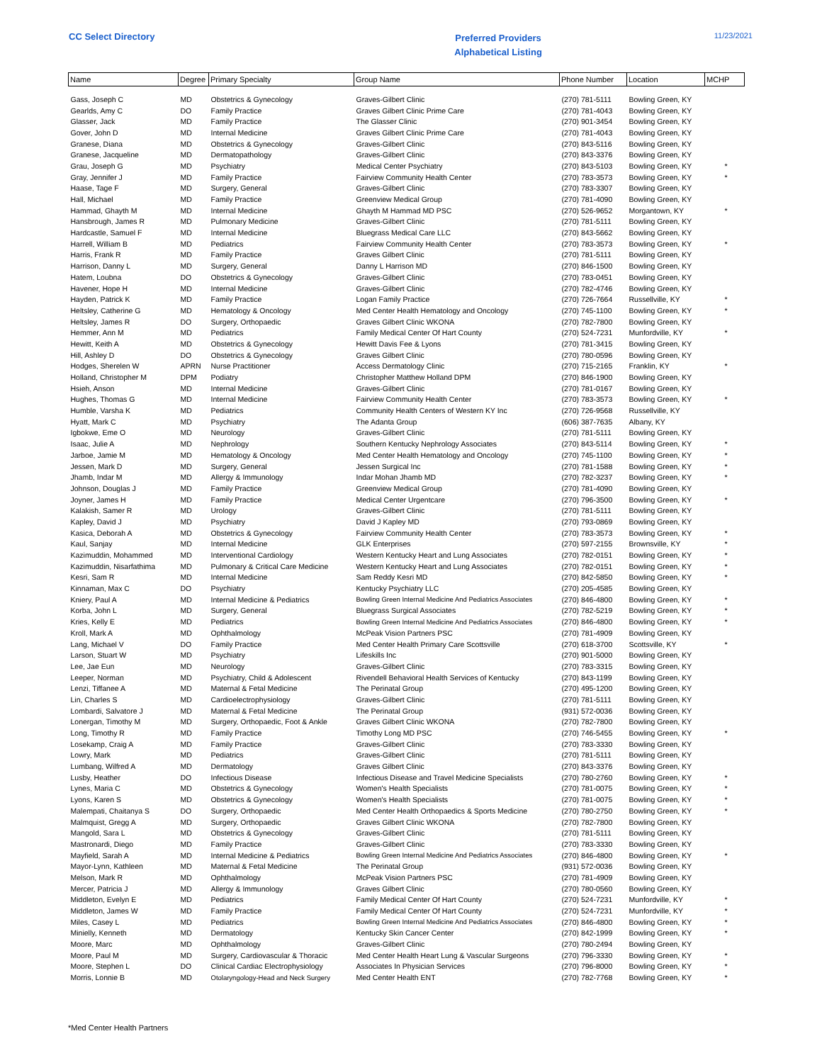CC Select Directory
Preferred Providers
Alphabetical Listing
11/23/2021
| Name | Degree | Primary Specialty | Group Name | Phone Number | Location | MCHP |
| --- | --- | --- | --- | --- | --- | --- |
| Gass, Joseph C | MD | Obstetrics & Gynecology | Graves-Gilbert Clinic | (270) 781-5111 | Bowling Green, KY | |
| Gearlds, Amy C | DO | Family Practice | Graves Gilbert Clinic Prime Care | (270) 781-4043 | Bowling Green, KY | |
| Glasser, Jack | MD | Family Practice | The Glasser Clinic | (270) 901-3454 | Bowling Green, KY | |
| Gover, John D | MD | Internal Medicine | Graves Gilbert Clinic Prime Care | (270) 781-4043 | Bowling Green, KY | |
| Granese, Diana | MD | Obstetrics & Gynecology | Graves-Gilbert Clinic | (270) 843-5116 | Bowling Green, KY | |
| Granese, Jacqueline | MD | Dermatopathology | Graves-Gilbert Clinic | (270) 843-3376 | Bowling Green, KY | |
| Grau, Joseph G | MD | Psychiatry | Medical Center Psychiatry | (270) 843-5103 | Bowling Green, KY | * |
| Gray, Jennifer J | MD | Family Practice | Fairview Community Health Center | (270) 783-3573 | Bowling Green, KY | * |
| Haase, Tage F | MD | Surgery, General | Graves-Gilbert Clinic | (270) 783-3307 | Bowling Green, KY | |
| Hall, Michael | MD | Family Practice | Greenview Medical Group | (270) 781-4090 | Bowling Green, KY | |
| Hammad, Ghayth M | MD | Internal Medicine | Ghayth M Hammad MD PSC | (270) 526-9652 | Morgantown, KY | * |
| Hansbrough, James R | MD | Pulmonary Medicine | Graves-Gilbert Clinic | (270) 781-5111 | Bowling Green, KY | |
| Hardcastle, Samuel F | MD | Internal Medicine | Bluegrass Medical Care LLC | (270) 843-5662 | Bowling Green, KY | |
| Harrell, William B | MD | Pediatrics | Fairview Community Health Center | (270) 783-3573 | Bowling Green, KY | * |
| Harris, Frank R | MD | Family Practice | Graves Gilbert Clinic | (270) 781-5111 | Bowling Green, KY | |
| Harrison, Danny L | MD | Surgery, General | Danny L Harrison MD | (270) 846-1500 | Bowling Green, KY | |
| Hatem, Loubna | DO | Obstetrics & Gynecology | Graves-Gilbert Clinic | (270) 783-0451 | Bowling Green, KY | |
| Havener, Hope H | MD | Internal Medicine | Graves-Gilbert Clinic | (270) 782-4746 | Bowling Green, KY | |
| Hayden, Patrick K | MD | Family Practice | Logan Family Practice | (270) 726-7664 | Russellville, KY | * |
| Heltsley, Catherine G | MD | Hematology & Oncology | Med Center Health Hematology and Oncology | (270) 745-1100 | Bowling Green, KY | * |
| Heltsley, James R | DO | Surgery, Orthopaedic | Graves Gilbert Clinic WKONA | (270) 782-7800 | Bowling Green, KY | |
| Hemmer, Ann M | MD | Pediatrics | Family Medical Center Of Hart County | (270) 524-7231 | Munfordville, KY | * |
| Hewitt, Keith A | MD | Obstetrics & Gynecology | Hewitt Davis Fee & Lyons | (270) 781-3415 | Bowling Green, KY | |
| Hill, Ashley D | DO | Obstetrics & Gynecology | Graves Gilbert Clinic | (270) 780-0596 | Bowling Green, KY | |
| Hodges, Sherelen W | APRN | Nurse Practitioner | Access Dermatology Clinic | (270) 715-2165 | Franklin, KY | * |
| Holland, Christopher M | DPM | Podiatry | Christopher Matthew Holland DPM | (270) 846-1900 | Bowling Green, KY | |
| Hsieh, Anson | MD | Internal Medicine | Graves-Gilbert Clinic | (270) 781-0167 | Bowling Green, KY | |
| Hughes, Thomas G | MD | Internal Medicine | Fairview Community Health Center | (270) 783-3573 | Bowling Green, KY | * |
| Humble, Varsha K | MD | Pediatrics | Community Health Centers of Western KY Inc | (270) 726-9568 | Russellville, KY | |
| Hyatt, Mark C | MD | Psychiatry | The Adanta Group | (606) 387-7635 | Albany, KY | |
| Igbokwe, Eme O | MD | Neurology | Graves-Gilbert Clinic | (270) 781-5111 | Bowling Green, KY | |
| Isaac, Julie A | MD | Nephrology | Southern Kentucky Nephrology Associates | (270) 843-5114 | Bowling Green, KY | * |
| Jarboe, Jamie M | MD | Hematology & Oncology | Med Center Health Hematology and Oncology | (270) 745-1100 | Bowling Green, KY | * |
| Jessen, Mark D | MD | Surgery, General | Jessen Surgical Inc | (270) 781-1588 | Bowling Green, KY | * |
| Jhamb, Indar M | MD | Allergy & Immunology | Indar Mohan Jhamb MD | (270) 782-3237 | Bowling Green, KY | * |
| Johnson, Douglas J | MD | Family Practice | Greenview Medical Group | (270) 781-4090 | Bowling Green, KY | |
| Joyner, James H | MD | Family Practice | Medical Center Urgentcare | (270) 796-3500 | Bowling Green, KY | * |
| Kalakish, Samer R | MD | Urology | Graves-Gilbert Clinic | (270) 781-5111 | Bowling Green, KY | |
| Kapley, David J | MD | Psychiatry | David J Kapley MD | (270) 793-0869 | Bowling Green, KY | |
| Kasica, Deborah A | MD | Obstetrics & Gynecology | Fairview Community Health Center | (270) 783-3573 | Bowling Green, KY | * |
| Kaul, Sanjay | MD | Internal Medicine | GLK Enterprises | (270) 597-2155 | Brownsville, KY | * |
| Kazimuddin, Mohammed | MD | Interventional Cardiology | Western Kentucky Heart and Lung Associates | (270) 782-0151 | Bowling Green, KY | * |
| Kazimuddin, Nisarfathima | MD | Pulmonary & Critical Care Medicine | Western Kentucky Heart and Lung Associates | (270) 782-0151 | Bowling Green, KY | * |
| Kesri, Sam R | MD | Internal Medicine | Sam Reddy Kesri MD | (270) 842-5850 | Bowling Green, KY | * |
| Kinnaman, Max C | DO | Psychiatry | Kentucky Psychiatry LLC | (270) 205-4585 | Bowling Green, KY | |
| Kniery, Paul A | MD | Internal Medicine & Pediatrics | Bowling Green Internal Medicine And Pediatrics Associates | (270) 846-4800 | Bowling Green, KY | * |
| Korba, John L | MD | Surgery, General | Bluegrass Surgical Associates | (270) 782-5219 | Bowling Green, KY | * |
| Kries, Kelly E | MD | Pediatrics | Bowling Green Internal Medicine And Pediatrics Associates | (270) 846-4800 | Bowling Green, KY | * |
| Kroll, Mark A | MD | Ophthalmology | McPeak Vision Partners PSC | (270) 781-4909 | Bowling Green, KY | |
| Lang, Michael V | DO | Family Practice | Med Center Health Primary Care Scottsville | (270) 618-3700 | Scottsville, KY | * |
| Larson, Stuart W | MD | Psychiatry | Lifeskills Inc | (270) 901-5000 | Bowling Green, KY | |
| Lee, Jae Eun | MD | Neurology | Graves-Gilbert Clinic | (270) 783-3315 | Bowling Green, KY | |
| Leeper, Norman | MD | Psychiatry, Child & Adolescent | Rivendell Behavioral Health Services of Kentucky | (270) 843-1199 | Bowling Green, KY | |
| Lenzi, Tiffanee A | MD | Maternal & Fetal Medicine | The Perinatal Group | (270) 495-1200 | Bowling Green, KY | |
| Lin, Charles S | MD | Cardioelectrophysiology | Graves-Gilbert Clinic | (270) 781-5111 | Bowling Green, KY | |
| Lombardi, Salvatore J | MD | Maternal & Fetal Medicine | The Perinatal Group | (931) 572-0036 | Bowling Green, KY | |
| Lonergan, Timothy M | MD | Surgery, Orthopaedic, Foot & Ankle | Graves Gilbert Clinic WKONA | (270) 782-7800 | Bowling Green, KY | |
| Long, Timothy R | MD | Family Practice | Timothy Long MD PSC | (270) 746-5455 | Bowling Green, KY | * |
| Losekamp, Craig A | MD | Family Practice | Graves-Gilbert Clinic | (270) 783-3330 | Bowling Green, KY | |
| Lowry, Mark | MD | Pediatrics | Graves-Gilbert Clinic | (270) 781-5111 | Bowling Green, KY | |
| Lumbang, Wilfred A | MD | Dermatology | Graves Gilbert Clinic | (270) 843-3376 | Bowling Green, KY | |
| Lusby, Heather | DO | Infectious Disease | Infectious Disease and Travel Medicine Specialists | (270) 780-2760 | Bowling Green, KY | * |
| Lynes, Maria C | MD | Obstetrics & Gynecology | Women's Health Specialists | (270) 781-0075 | Bowling Green, KY | * |
| Lyons, Karen S | MD | Obstetrics & Gynecology | Women's Health Specialists | (270) 781-0075 | Bowling Green, KY | * |
| Malempati, Chaitanya S | DO | Surgery, Orthopaedic | Med Center Health Orthopaedics & Sports Medicine | (270) 780-2750 | Bowling Green, KY | * |
| Malmquist, Gregg A | MD | Surgery, Orthopaedic | Graves Gilbert Clinic WKONA | (270) 782-7800 | Bowling Green, KY | |
| Mangold, Sara L | MD | Obstetrics & Gynecology | Graves-Gilbert Clinic | (270) 781-5111 | Bowling Green, KY | |
| Mastronardi, Diego | MD | Family Practice | Graves-Gilbert Clinic | (270) 783-3330 | Bowling Green, KY | |
| Mayfield, Sarah A | MD | Internal Medicine & Pediatrics | Bowling Green Internal Medicine And Pediatrics Associates | (270) 846-4800 | Bowling Green, KY | * |
| Mayor-Lynn, Kathleen | MD | Maternal & Fetal Medicine | The Perinatal Group | (931) 572-0036 | Bowling Green, KY | |
| Melson, Mark R | MD | Ophthalmology | McPeak Vision Partners PSC | (270) 781-4909 | Bowling Green, KY | |
| Mercer, Patricia J | MD | Allergy & Immunology | Graves Gilbert Clinic | (270) 780-0560 | Bowling Green, KY | |
| Middleton, Evelyn E | MD | Pediatrics | Family Medical Center Of Hart County | (270) 524-7231 | Munfordville, KY | * |
| Middleton, James W | MD | Family Practice | Family Medical Center Of Hart County | (270) 524-7231 | Munfordville, KY | * |
| Miles, Casey L | MD | Pediatrics | Bowling Green Internal Medicine And Pediatrics Associates | (270) 846-4800 | Bowling Green, KY | * |
| Minielly, Kenneth | MD | Dermatology | Kentucky Skin Cancer Center | (270) 842-1999 | Bowling Green, KY | * |
| Moore, Marc | MD | Ophthalmology | Graves-Gilbert Clinic | (270) 780-2494 | Bowling Green, KY | |
| Moore, Paul M | MD | Surgery, Cardiovascular & Thoracic | Med Center Health Heart Lung & Vascular Surgeons | (270) 796-3330 | Bowling Green, KY | * |
| Moore, Stephen L | DO | Clinical Cardiac Electrophysiology | Associates In Physician Services | (270) 796-8000 | Bowling Green, KY | * |
| Morris, Lonnie B | MD | Otolaryngology-Head and Neck Surgery | Med Center Health ENT | (270) 782-7768 | Bowling Green, KY | * |
*Med Center Health Partners